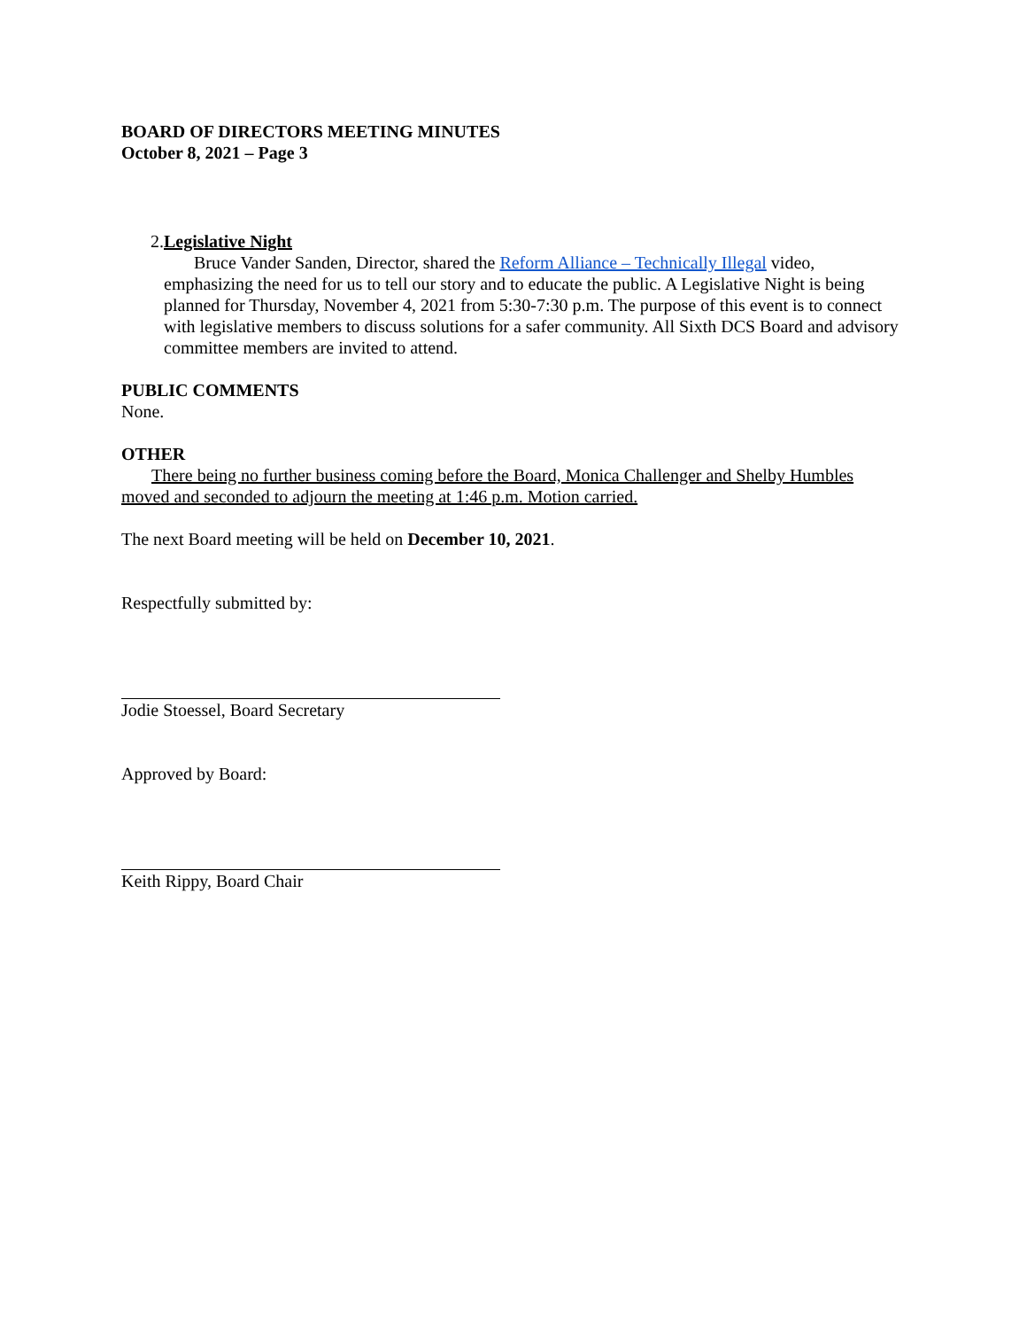BOARD OF DIRECTORS MEETING MINUTES
October 8, 2021 – Page 3
2. Legislative Night
Bruce Vander Sanden, Director, shared the Reform Alliance – Technically Illegal video, emphasizing the need for us to tell our story and to educate the public. A Legislative Night is being planned for Thursday, November 4, 2021 from 5:30-7:30 p.m. The purpose of this event is to connect with legislative members to discuss solutions for a safer community. All Sixth DCS Board and advisory committee members are invited to attend.
PUBLIC COMMENTS
None.
OTHER
There being no further business coming before the Board, Monica Challenger and Shelby Humbles moved and seconded to adjourn the meeting at 1:46 p.m. Motion carried.
The next Board meeting will be held on December 10, 2021.
Respectfully submitted by:
Jodie Stoessel, Board Secretary
Approved by Board:
Keith Rippy, Board Chair